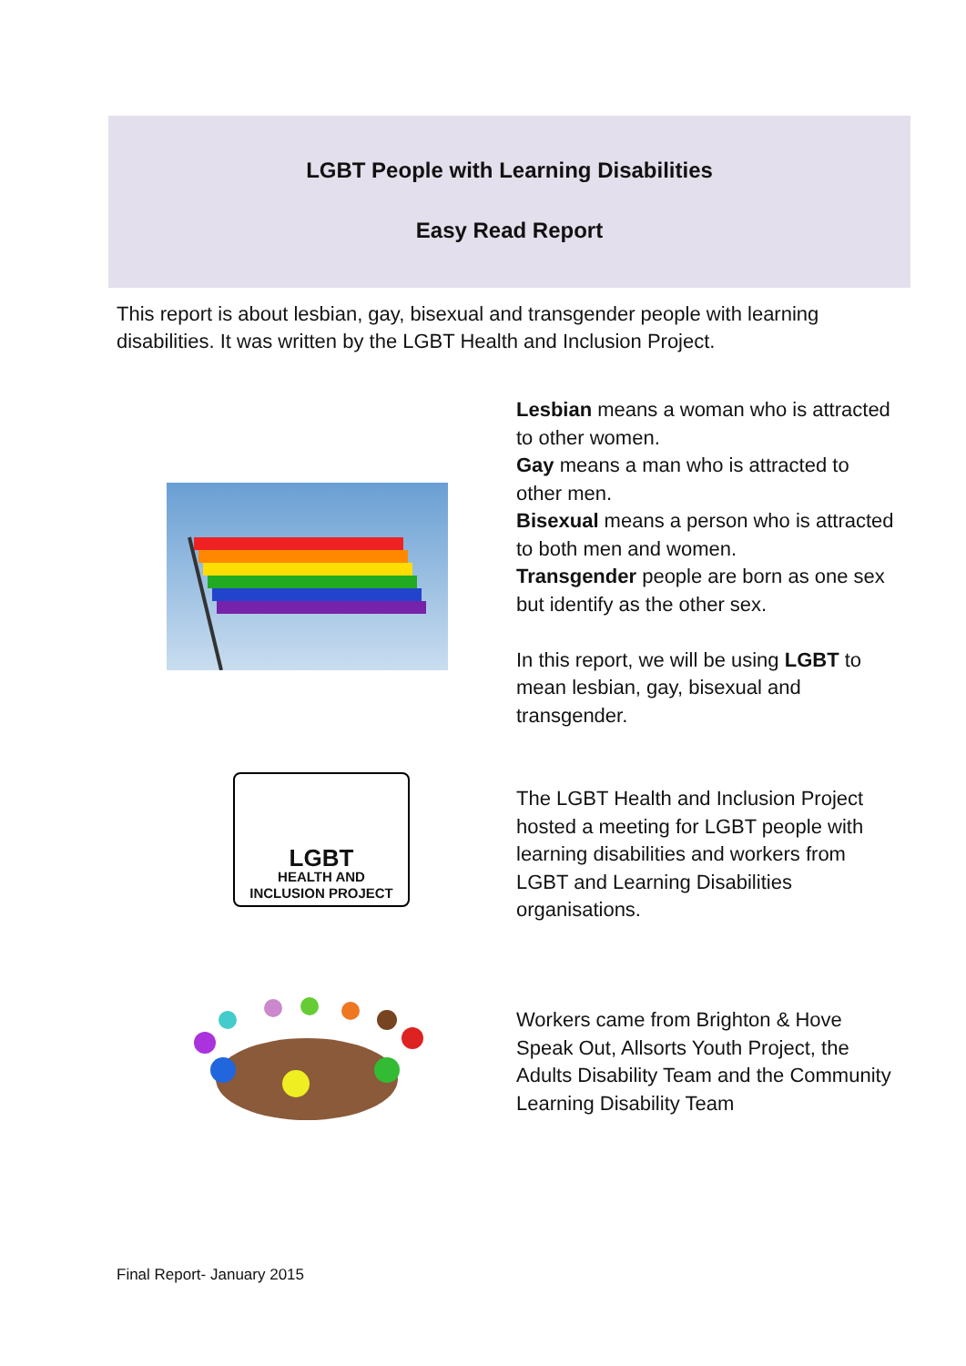LGBT People with Learning Disabilities
Easy Read Report
This report is about lesbian, gay, bisexual and transgender people with learning disabilities. It was written by the LGBT Health and Inclusion Project.
Lesbian means a woman who is attracted to other women.
Gay means a man who is attracted to other men.
Bisexual means a person who is attracted to both men and women.
Transgender people are born as one sex but identify as the other sex.
In this report, we will be using LGBT to mean lesbian, gay, bisexual and transgender.
LGBT
HEALTH AND
INCLUSION PROJECT
The LGBT Health and Inclusion Project hosted a meeting for LGBT people with learning disabilities and workers from LGBT and Learning Disabilities organisations.
Workers came from Brighton & Hove Speak Out, Allsorts Youth Project, the Adults Disability Team and the Community Learning Disability Team
Final Report- January 2015